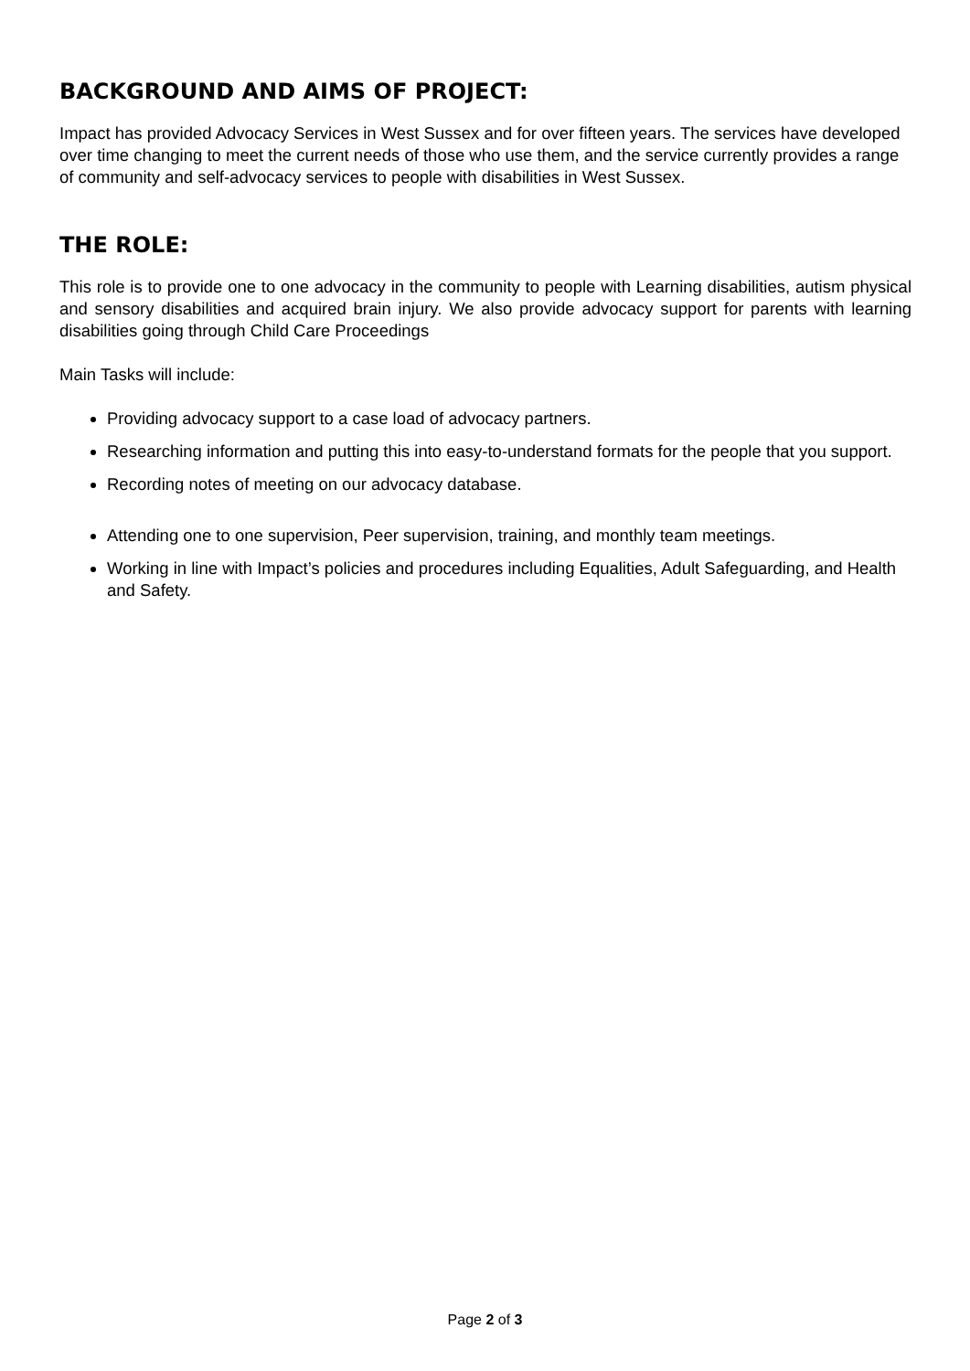BACKGROUND AND AIMS OF PROJECT:
Impact has provided Advocacy Services in West Sussex and for over fifteen years. The services have developed over time changing to meet the current needs of those who use them, and the service currently provides a range of community and self-advocacy services to people with disabilities in West Sussex.
THE ROLE:
This role is to provide one to one advocacy in the community to people with Learning disabilities, autism physical and sensory disabilities and acquired brain injury. We also provide advocacy support for parents with learning disabilities going through Child Care Proceedings
Main Tasks will include:
Providing advocacy support to a case load of advocacy partners.
Researching information and putting this into easy-to-understand formats for the people that you support.
Recording notes of meeting on our advocacy database.
Attending one to one supervision, Peer supervision, training, and monthly team meetings.
Working in line with Impact’s policies and procedures including Equalities, Adult Safeguarding, and Health and Safety.
Page 2 of 3